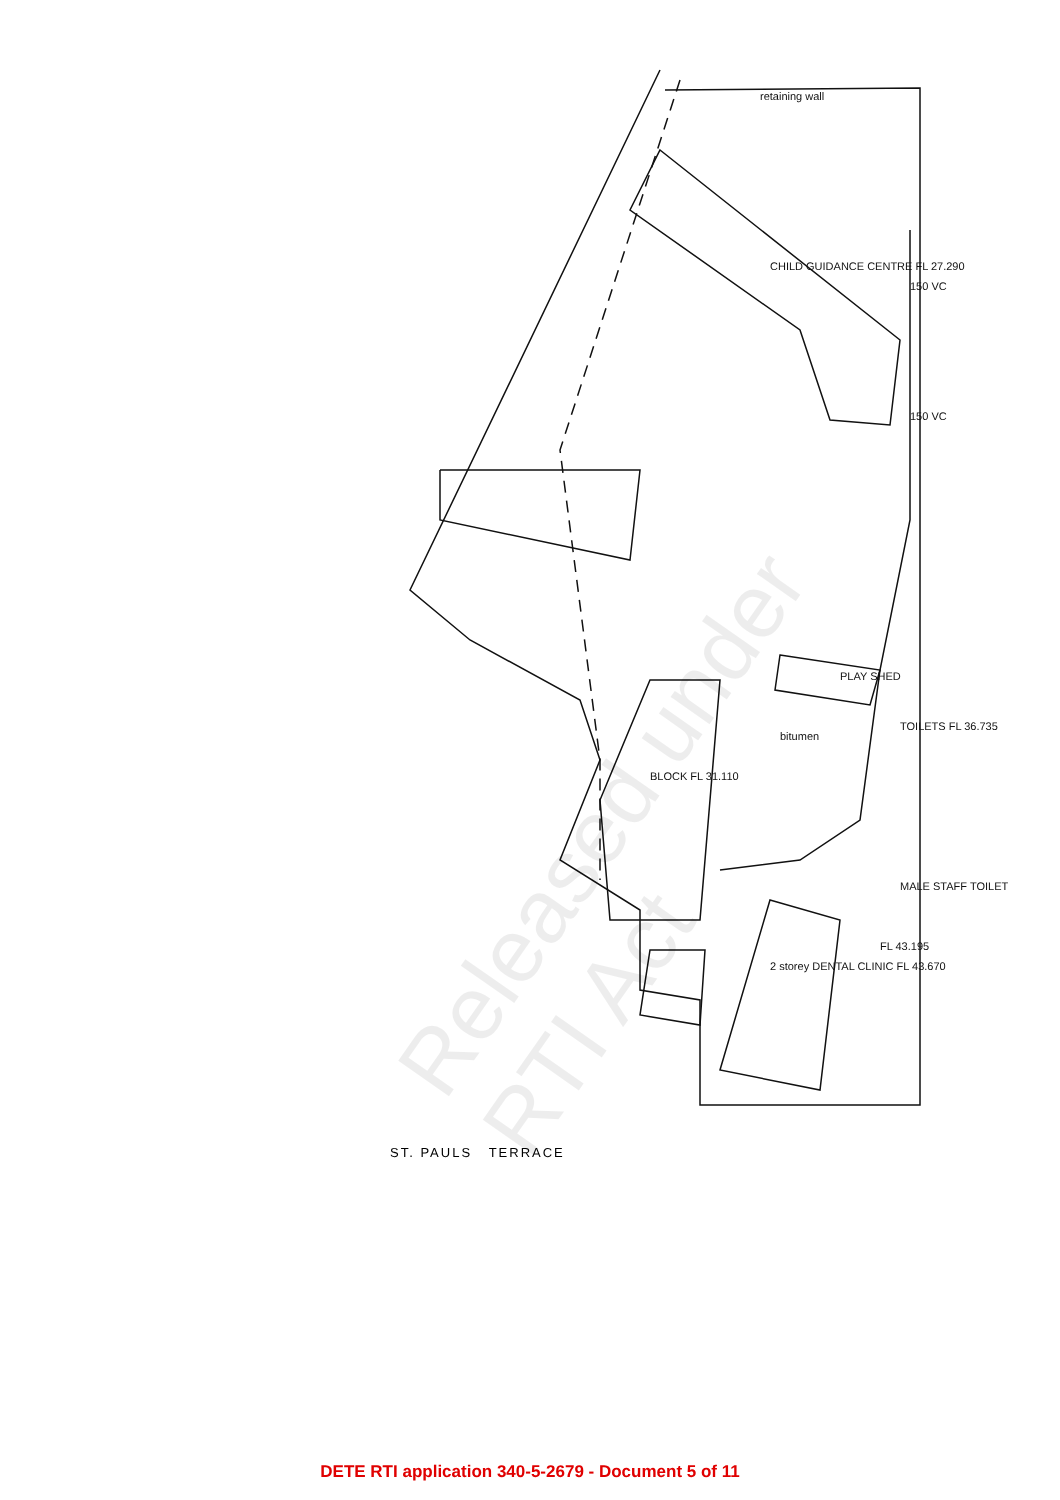Released under RTI Act
CHILD GUIDANCE CENTRE FL 27.290
retaining wall
150 VC
150 VC
PLAY SHED
bitumen
BLOCK FL 31.110
TOILETS FL 36.735
MALE STAFF TOILET
FL 43.195
2 storey DENTAL CLINIC FL 43.670
ST. PAULS TERRACE
DETE RTI application 340-5-2679 - Document 5 of 11